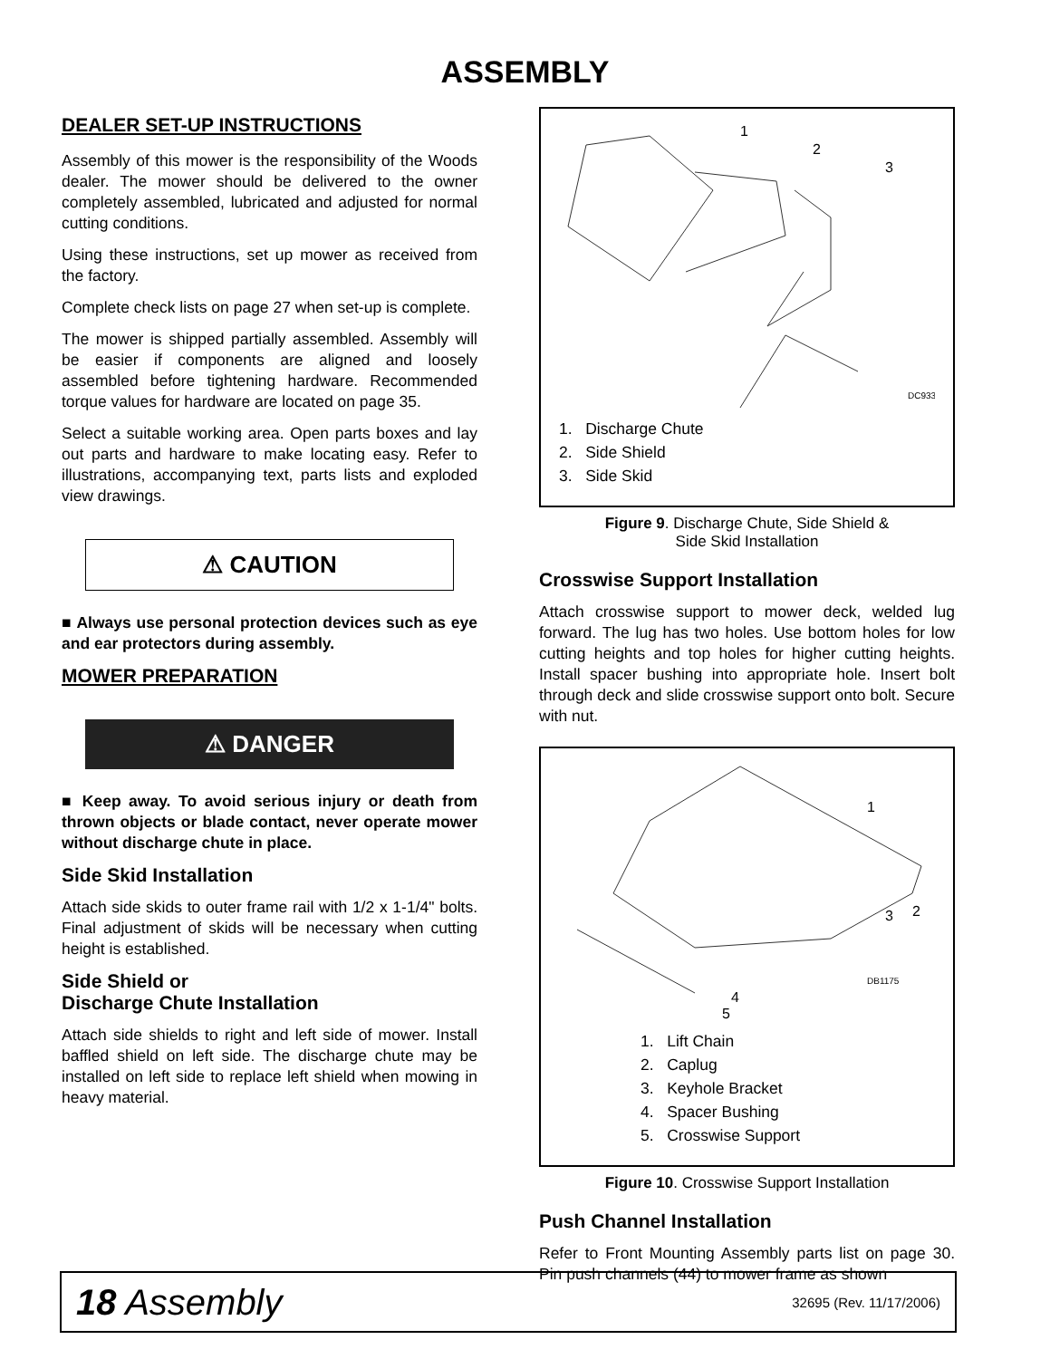ASSEMBLY
DEALER SET-UP INSTRUCTIONS
Assembly of this mower is the responsibility of the Woods dealer. The mower should be delivered to the owner completely assembled, lubricated and adjusted for normal cutting conditions.
Using these instructions, set up mower as received from the factory.
Complete check lists on page 27 when set-up is complete.
The mower is shipped partially assembled. Assembly will be easier if components are aligned and loosely assembled before tightening hardware. Recommended torque values for hardware are located on page 35.
Select a suitable working area. Open parts boxes and lay out parts and hardware to make locating easy. Refer to illustrations, accompanying text, parts lists and exploded view drawings.
⚠ CAUTION
■ Always use personal protection devices such as eye and ear protectors during assembly.
MOWER PREPARATION
⚠ DANGER
■ Keep away. To avoid serious injury or death from thrown objects or blade contact, never operate mower without discharge chute in place.
Side Skid Installation
Attach side skids to outer frame rail with 1/2 x 1-1/4" bolts. Final adjustment of skids will be necessary when cutting height is established.
Side Shield or
Discharge Chute Installation
Attach side shields to right and left side of mower. Install baffled shield on left side. The discharge chute may be installed on left side to replace left shield when mowing in heavy material.
DC933
1
2
3
1. Discharge Chute
2. Side Shield
3. Side Skid
Figure 9. Discharge Chute, Side Shield &
Side Skid Installation
Crosswise Support Installation
Attach crosswise support to mower deck, welded lug forward. The lug has two holes. Use bottom holes for low cutting heights and top holes for higher cutting heights. Install spacer bushing into appropriate hole. Insert bolt through deck and slide crosswise support onto bolt. Secure with nut.
DB1175
1
2
3
4
5
1. Lift Chain
2. Caplug
3. Keyhole Bracket
4. Spacer Bushing
5. Crosswise Support
Figure 10. Crosswise Support Installation
Push Channel Installation
Refer to Front Mounting Assembly parts list on page 30. Pin push channels (44) to mower frame as shown
18 Assembly 32695 (Rev. 11/17/2006)